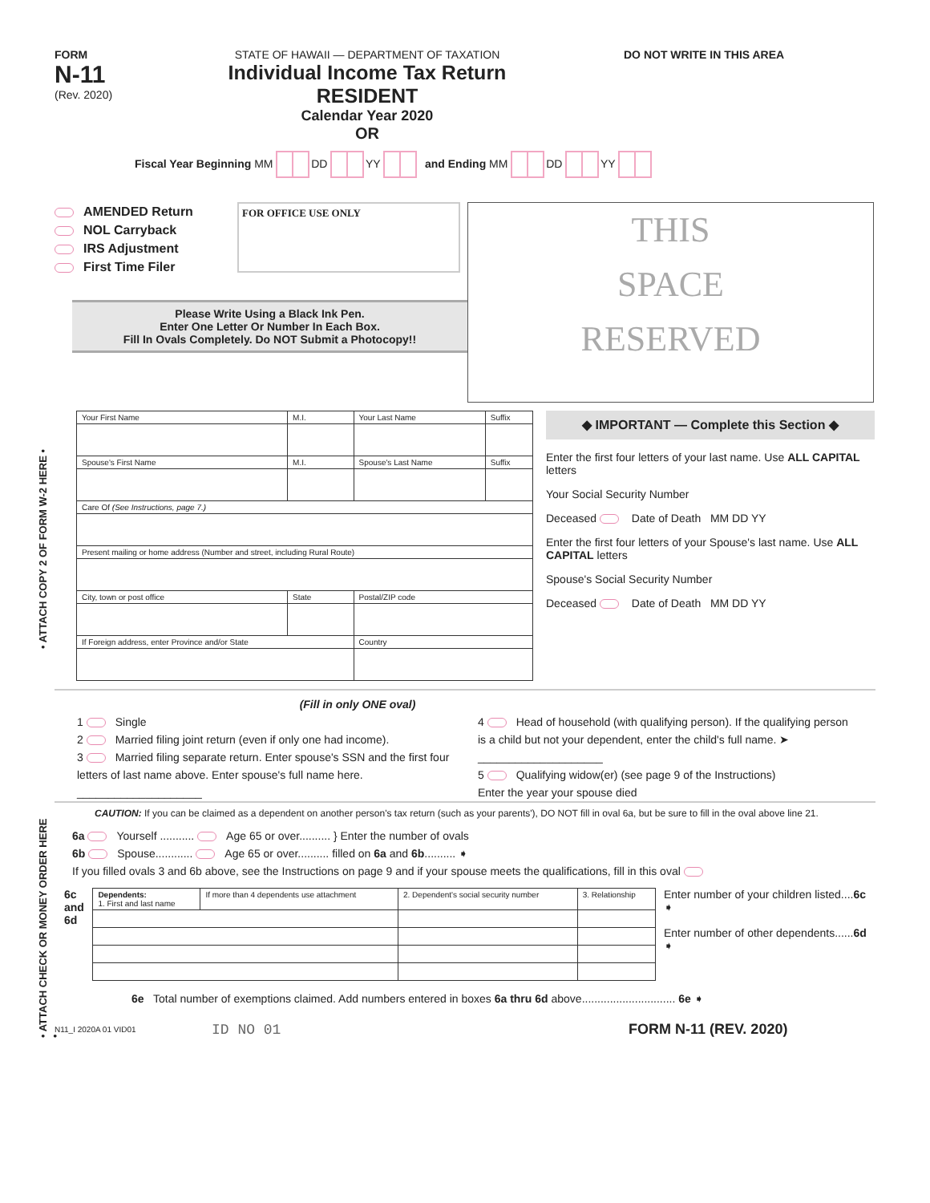• ATTACH COPY 2 OF FORM W-2 HERE •
• ATTACH CHECK OR MONEY ORDER HERE •
FORM
N-11
(Rev. 2020)
STATE OF HAWAII — DEPARTMENT OF TAXATION
Individual Income Tax Return
RESIDENT
Calendar Year 2020
OR
DO NOT WRITE IN THIS AREA
Fiscal Year Beginning MM DD YY and Ending MM DD YY
AMENDED Return
NOL Carryback
IRS Adjustment
First Time Filer
FOR OFFICE USE ONLY
Please Write Using a Black Ink Pen.
Enter One Letter Or Number In Each Box.
Fill In Ovals Completely. Do NOT Submit a Photocopy!!
THIS
SPACE
RESERVED
| Your First Name | M.I. | Your Last Name | Suffix |
| Spouse's First Name | M.I. | Spouse's Last Name | Suffix |
| Care Of (See Instructions, page 7.) | | | |
| Present mailing or home address (Number and street, including Rural Route) | | | |
| City, town or post office | State | Postal/ZIP code | |
| If Foreign address, enter Province and/or State | | Country | |
◆ IMPORTANT — Complete this Section ◆
Enter the first four letters of your last name. Use ALL CAPITAL letters
Your Social Security Number
Deceased Date of Death MM DD YY
Enter the first four letters of your Spouse's last name. Use ALL CAPITAL letters
Spouse's Social Security Number
Deceased Date of Death MM DD YY
(Fill in only ONE oval)
1 Single
2 Married filing joint return (even if only one had income).
3 Married filing separate return. Enter spouse's SSN and the first four letters of last name above. Enter spouse's full name here. ____________________
4 Head of household (with qualifying person). If the qualifying person is a child but not your dependent, enter the child's full name. ➤ ____________________
5 Qualifying widow(er) (see page 9 of the Instructions)
Enter the year your spouse died
CAUTION: If you can be claimed as a dependent on another person's tax return (such as your parents'), DO NOT fill in oval 6a, but be sure to fill in the oval above line 21.
6a Yourself ........... Age 65 or over.......... } Enter the number of ovals
6b Spouse............ Age 65 or over.......... filled on 6a and 6b.......... ➧
If you filled ovals 3 and 6b above, see the Instructions on page 9 and if your spouse meets the qualifications, fill in this oval
6c
and
6d
| Dependents: 1. First and last name | If more than 4 dependents use attachment | 2. Dependent's social security number | 3. Relationship |
Enter number of your children listed....6c ➧
Enter number of other dependents......6d ➧
6e Total number of exemptions claimed. Add numbers entered in boxes 6a thru 6d above.............................. 6e ➧
N11_I 2020A 01 VID01
ID NO 01 FORM N-11 (REV. 2020)